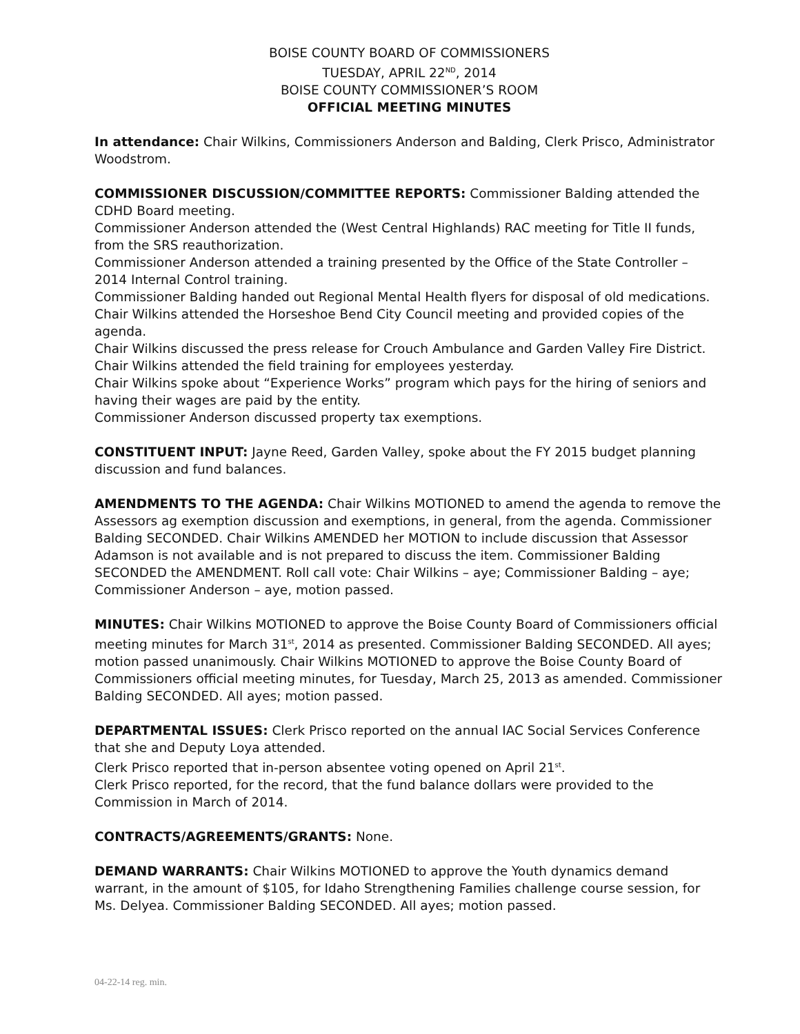BOISE COUNTY BOARD OF COMMISSIONERS
TUESDAY, APRIL 22<sup>ND</sup>, 2014
BOISE COUNTY COMMISSIONER’S ROOM
OFFICIAL MEETING MINUTES
In attendance: Chair Wilkins, Commissioners Anderson and Balding, Clerk Prisco, Administrator Woodstrom.
COMMISSIONER DISCUSSION/COMMITTEE REPORTS: Commissioner Balding attended the CDHD Board meeting.
Commissioner Anderson attended the (West Central Highlands) RAC meeting for Title II funds, from the SRS reauthorization.
Commissioner Anderson attended a training presented by the Office of the State Controller – 2014 Internal Control training.
Commissioner Balding handed out Regional Mental Health flyers for disposal of old medications.
Chair Wilkins attended the Horseshoe Bend City Council meeting and provided copies of the agenda.
Chair Wilkins discussed the press release for Crouch Ambulance and Garden Valley Fire District.
Chair Wilkins attended the field training for employees yesterday.
Chair Wilkins spoke about “Experience Works” program which pays for the hiring of seniors and having their wages are paid by the entity.
Commissioner Anderson discussed property tax exemptions.
CONSTITUENT INPUT: Jayne Reed, Garden Valley, spoke about the FY 2015 budget planning discussion and fund balances.
AMENDMENTS TO THE AGENDA: Chair Wilkins MOTIONED to amend the agenda to remove the Assessors ag exemption discussion and exemptions, in general, from the agenda. Commissioner Balding SECONDED. Chair Wilkins AMENDED her MOTION to include discussion that Assessor Adamson is not available and is not prepared to discuss the item. Commissioner Balding SECONDED the AMENDMENT. Roll call vote: Chair Wilkins – aye; Commissioner Balding – aye; Commissioner Anderson – aye, motion passed.
MINUTES: Chair Wilkins MOTIONED to approve the Boise County Board of Commissioners official meeting minutes for March 31<sup>st</sup>, 2014 as presented. Commissioner Balding SECONDED. All ayes; motion passed unanimously. Chair Wilkins MOTIONED to approve the Boise County Board of Commissioners official meeting minutes, for Tuesday, March 25, 2013 as amended. Commissioner Balding SECONDED. All ayes; motion passed.
DEPARTMENTAL ISSUES: Clerk Prisco reported on the annual IAC Social Services Conference that she and Deputy Loya attended.
Clerk Prisco reported that in-person absentee voting opened on April 21<sup>st</sup>.
Clerk Prisco reported, for the record, that the fund balance dollars were provided to the Commission in March of 2014.
CONTRACTS/AGREEMENTS/GRANTS: None.
DEMAND WARRANTS: Chair Wilkins MOTIONED to approve the Youth dynamics demand warrant, in the amount of $105, for Idaho Strengthening Families challenge course session, for Ms. Delyea. Commissioner Balding SECONDED. All ayes; motion passed.
04-22-14 reg. min.